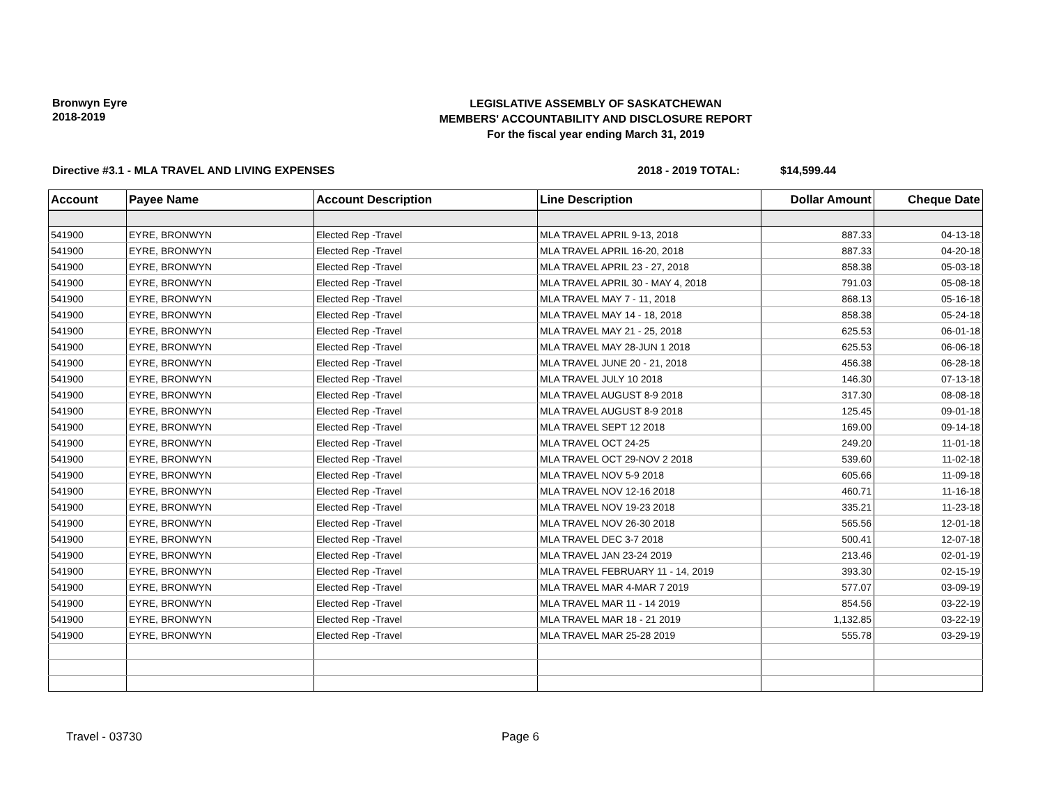Bronwyn Eyre
2018-2019
LEGISLATIVE ASSEMBLY OF SASKATCHEWAN
MEMBERS' ACCOUNTABILITY AND DISCLOSURE REPORT
For the fiscal year ending March 31, 2019
Directive #3.1 - MLA TRAVEL AND LIVING EXPENSES 2018 - 2019 TOTAL: $14,599.44
| Account | Payee Name | Account Description | Line Description | Dollar Amount | Cheque Date |
| --- | --- | --- | --- | --- | --- |
| 541900 | EYRE, BRONWYN | Elected Rep -Travel | MLA TRAVEL APRIL 9-13, 2018 | 887.33 | 04-13-18 |
| 541900 | EYRE, BRONWYN | Elected Rep -Travel | MLA TRAVEL APRIL 16-20, 2018 | 887.33 | 04-20-18 |
| 541900 | EYRE, BRONWYN | Elected Rep -Travel | MLA TRAVEL APRIL 23 - 27, 2018 | 858.38 | 05-03-18 |
| 541900 | EYRE, BRONWYN | Elected Rep -Travel | MLA TRAVEL APRIL 30 - MAY 4, 2018 | 791.03 | 05-08-18 |
| 541900 | EYRE, BRONWYN | Elected Rep -Travel | MLA TRAVEL MAY 7 - 11, 2018 | 868.13 | 05-16-18 |
| 541900 | EYRE, BRONWYN | Elected Rep -Travel | MLA TRAVEL MAY 14 - 18, 2018 | 858.38 | 05-24-18 |
| 541900 | EYRE, BRONWYN | Elected Rep -Travel | MLA TRAVEL MAY 21 - 25, 2018 | 625.53 | 06-01-18 |
| 541900 | EYRE, BRONWYN | Elected Rep -Travel | MLA TRAVEL MAY 28-JUN 1 2018 | 625.53 | 06-06-18 |
| 541900 | EYRE, BRONWYN | Elected Rep -Travel | MLA TRAVEL JUNE 20 - 21, 2018 | 456.38 | 06-28-18 |
| 541900 | EYRE, BRONWYN | Elected Rep -Travel | MLA TRAVEL JULY 10 2018 | 146.30 | 07-13-18 |
| 541900 | EYRE, BRONWYN | Elected Rep -Travel | MLA TRAVEL AUGUST 8-9 2018 | 317.30 | 08-08-18 |
| 541900 | EYRE, BRONWYN | Elected Rep -Travel | MLA TRAVEL AUGUST 8-9 2018 | 125.45 | 09-01-18 |
| 541900 | EYRE, BRONWYN | Elected Rep -Travel | MLA TRAVEL SEPT 12 2018 | 169.00 | 09-14-18 |
| 541900 | EYRE, BRONWYN | Elected Rep -Travel | MLA TRAVEL OCT 24-25 | 249.20 | 11-01-18 |
| 541900 | EYRE, BRONWYN | Elected Rep -Travel | MLA TRAVEL OCT 29-NOV 2 2018 | 539.60 | 11-02-18 |
| 541900 | EYRE, BRONWYN | Elected Rep -Travel | MLA TRAVEL NOV 5-9 2018 | 605.66 | 11-09-18 |
| 541900 | EYRE, BRONWYN | Elected Rep -Travel | MLA TRAVEL NOV 12-16 2018 | 460.71 | 11-16-18 |
| 541900 | EYRE, BRONWYN | Elected Rep -Travel | MLA TRAVEL NOV 19-23 2018 | 335.21 | 11-23-18 |
| 541900 | EYRE, BRONWYN | Elected Rep -Travel | MLA TRAVEL NOV 26-30 2018 | 565.56 | 12-01-18 |
| 541900 | EYRE, BRONWYN | Elected Rep -Travel | MLA TRAVEL DEC 3-7 2018 | 500.41 | 12-07-18 |
| 541900 | EYRE, BRONWYN | Elected Rep -Travel | MLA TRAVEL JAN 23-24 2019 | 213.46 | 02-01-19 |
| 541900 | EYRE, BRONWYN | Elected Rep -Travel | MLA TRAVEL FEBRUARY 11 - 14, 2019 | 393.30 | 02-15-19 |
| 541900 | EYRE, BRONWYN | Elected Rep -Travel | MLA TRAVEL MAR 4-MAR 7 2019 | 577.07 | 03-09-19 |
| 541900 | EYRE, BRONWYN | Elected Rep -Travel | MLA TRAVEL MAR 11 - 14 2019 | 854.56 | 03-22-19 |
| 541900 | EYRE, BRONWYN | Elected Rep -Travel | MLA TRAVEL MAR 18 - 21 2019 | 1,132.85 | 03-22-19 |
| 541900 | EYRE, BRONWYN | Elected Rep -Travel | MLA TRAVEL MAR 25-28 2019 | 555.78 | 03-29-19 |
Travel - 03730 Page 6